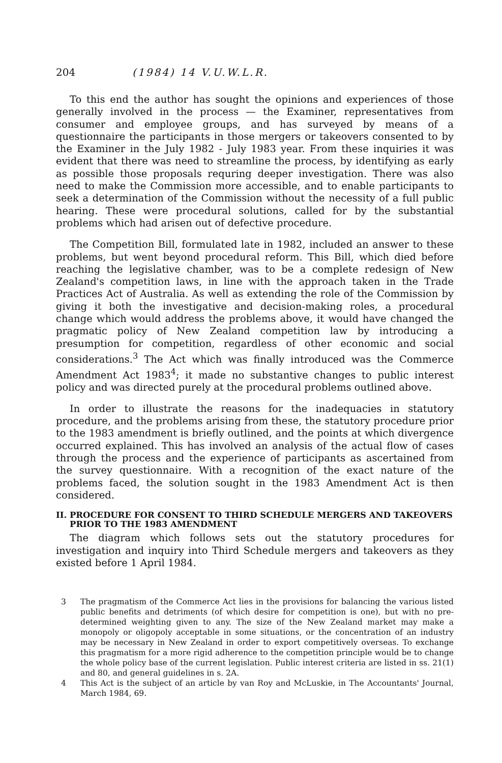204 (1984) 14 V.U.W.L.R.
To this end the author has sought the opinions and experiences of those generally involved in the process — the Examiner, representatives from consumer and employee groups, and has surveyed by means of a questionnaire the participants in those mergers or takeovers consented to by the Examiner in the July 1982 - July 1983 year. From these inquiries it was evident that there was need to streamline the process, by identifying as early as possible those proposals requring deeper investigation. There was also need to make the Commission more accessible, and to enable participants to seek a determination of the Commission without the necessity of a full public hearing. These were procedural solutions, called for by the substantial problems which had arisen out of defective procedure.
The Competition Bill, formulated late in 1982, included an answer to these problems, but went beyond procedural reform. This Bill, which died before reaching the legislative chamber, was to be a complete redesign of New Zealand's competition laws, in line with the approach taken in the Trade Practices Act of Australia. As well as extending the role of the Commission by giving it both the investigative and decision-making roles, a procedural change which would address the problems above, it would have changed the pragmatic policy of New Zealand competition law by introducing a presumption for competition, regardless of other economic and social considerations.<sup>3</sup> The Act which was finally introduced was the Commerce Amendment Act 1983<sup>4</sup>; it made no substantive changes to public interest policy and was directed purely at the procedural problems outlined above.
In order to illustrate the reasons for the inadequacies in statutory procedure, and the problems arising from these, the statutory procedure prior to the 1983 amendment is briefly outlined, and the points at which divergence occurred explained. This has involved an analysis of the actual flow of cases through the process and the experience of participants as ascertained from the survey questionnaire. With a recognition of the exact nature of the problems faced, the solution sought in the 1983 Amendment Act is then considered.
II. PROCEDURE FOR CONSENT TO THIRD SCHEDULE MERGERS AND TAKEOVERS PRIOR TO THE 1983 AMENDMENT
The diagram which follows sets out the statutory procedures for investigation and inquiry into Third Schedule mergers and takeovers as they existed before 1 April 1984.
3 The pragmatism of the Commerce Act lies in the provisions for balancing the various listed public benefits and detriments (of which desire for competition is one), but with no pre-determined weighting given to any. The size of the New Zealand market may make a monopoly or oligopoly acceptable in some situations, or the concentration of an industry may be necessary in New Zealand in order to export competitively overseas. To exchange this pragmatism for a more rigid adherence to the competition principle would be to change the whole policy base of the current legislation. Public interest criteria are listed in ss. 21(1) and 80, and general guidelines in s. 2A.
4 This Act is the subject of an article by van Roy and McLuskie, in The Accountants' Journal, March 1984, 69.